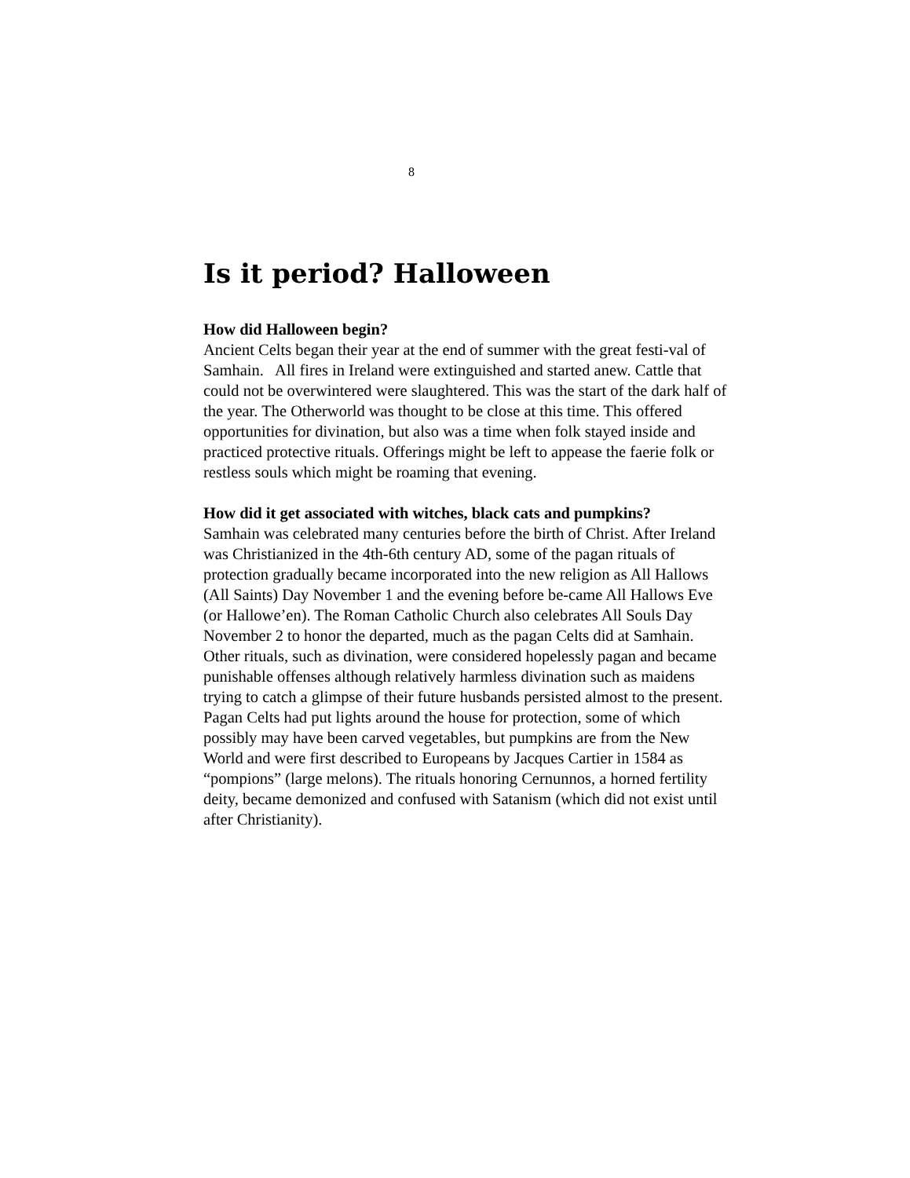8
Is it period? Halloween
How did Halloween begin?
Ancient Celts began their year at the end of summer with the great festi-val of Samhain. All fires in Ireland were extinguished and started anew. Cattle that could not be overwintered were slaughtered. This was the start of the dark half of the year. The Otherworld was thought to be close at this time. This offered opportunities for divination, but also was a time when folk stayed inside and practiced protective rituals. Offerings might be left to appease the faerie folk or restless souls which might be roaming that evening.
How did it get associated with witches, black cats and pumpkins?
Samhain was celebrated many centuries before the birth of Christ. After Ireland was Christianized in the 4th-6th century AD, some of the pagan rituals of protection gradually became incorporated into the new religion as All Hallows (All Saints) Day November 1 and the evening before be-came All Hallows Eve (or Hallowe’en). The Roman Catholic Church also celebrates All Souls Day November 2 to honor the departed, much as the pagan Celts did at Samhain. Other rituals, such as divination, were considered hopelessly pagan and became punishable offenses although relatively harmless divination such as maidens trying to catch a glimpse of their future husbands persisted almost to the present. Pagan Celts had put lights around the house for protection, some of which possibly may have been carved vegetables, but pumpkins are from the New World and were first described to Europeans by Jacques Cartier in 1584 as “pompions” (large melons). The rituals honoring Cernunnos, a horned fertility deity, became demonized and confused with Satanism (which did not exist until after Christianity).